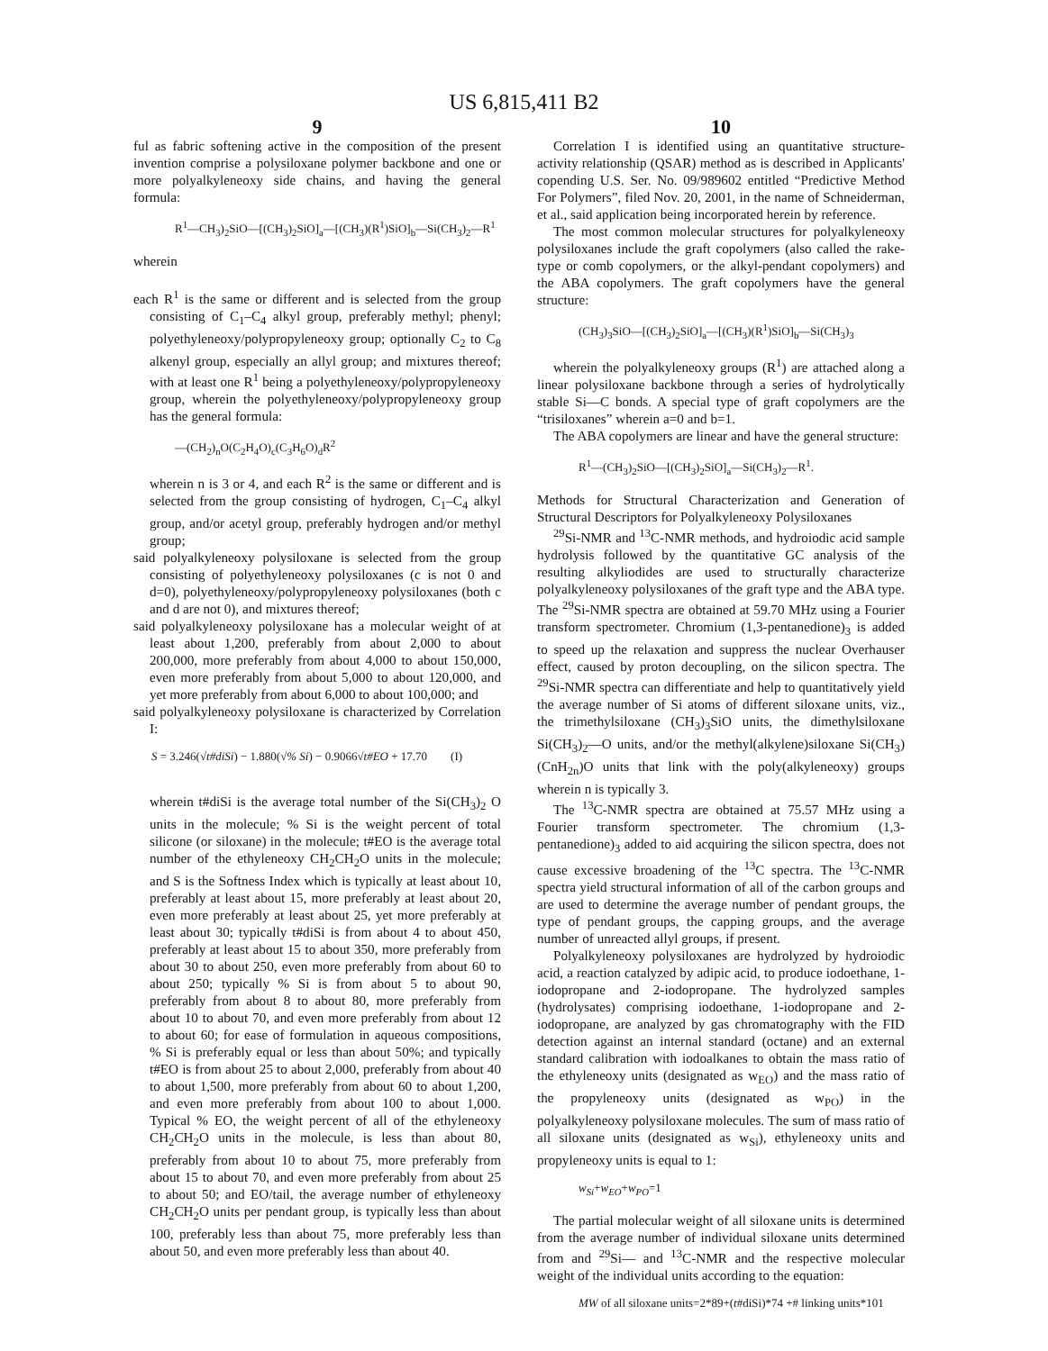US 6,815,411 B2
9
ful as fabric softening active in the composition of the present invention comprise a polysiloxane polymer backbone and one or more polyalkyleneoxy side chains, and having the general formula:
R<sup>1</sup>—CH<sub>3</sub>)<sub>2</sub>SiO—[(CH<sub>3</sub>)<sub>2</sub>SiO]<sub>a</sub>—[(CH<sub>3</sub>)(R<sup>1</sup>)SiO]<sub>b</sub>—Si(CH<sub>3</sub>)<sub>2</sub>—R<sup>1</sup>
wherein
each R<sup>1</sup> is the same or different and is selected from the group consisting of C<sub>1</sub>–C<sub>4</sub> alkyl group, preferably methyl; phenyl; polyethyleneoxy/polypropyleneoxy group; optionally C<sub>2</sub> to C<sub>8</sub> alkenyl group, especially an allyl group; and mixtures thereof; with at least one R<sup>1</sup> being a polyethyleneoxy/polypropyleneoxy group, wherein the polyethyleneoxy/polypropyleneoxy group has the general formula:
—(CH<sub>2</sub>)<sub>n</sub>O(C<sub>2</sub>H<sub>4</sub>O)<sub>c</sub>(C<sub>3</sub>H<sub>6</sub>O)<sub>d</sub>R<sup>2</sup>
wherein n is 3 or 4, and each R<sup>2</sup> is the same or different and is selected from the group consisting of hydrogen, C<sub>1</sub>–C<sub>4</sub> alkyl group, and/or acetyl group, preferably hydrogen and/or methyl group;
said polyalkyleneoxy polysiloxane is selected from the group consisting of polyethyleneoxy polysiloxanes (c is not 0 and d=0), polyethyleneoxy/polypropyleneoxy polysiloxanes (both c and d are not 0), and mixtures thereof;
said polyalkyleneoxy polysiloxane has a molecular weight of at least about 1,200, preferably from about 2,000 to about 200,000, more preferably from about 4,000 to about 150,000, even more preferably from about 5,000 to about 120,000, and yet more preferably from about 6,000 to about 100,000; and
said polyalkyleneoxy polysiloxane is characterized by Correlation I:
S = 3.246(√t#diSi) − 1.880(√% Si) − 0.9066√t#EO + 17.70 (I)
wherein t#diSi is the average total number of the Si(CH<sub>3</sub>)<sub>2</sub> O units in the molecule; % Si is the weight percent of total silicone (or siloxane) in the molecule; t#EO is the average total number of the ethyleneoxy CH<sub>2</sub>CH<sub>2</sub>O units in the molecule; and S is the Softness Index which is typically at least about 10, preferably at least about 15, more preferably at least about 20, even more preferably at least about 25, yet more preferably at least about 30; typically t#diSi is from about 4 to about 450, preferably at least about 15 to about 350, more preferably from about 30 to about 250, even more preferably from about 60 to about 250; typically % Si is from about 5 to about 90, preferably from about 8 to about 80, more preferably from about 10 to about 70, and even more preferably from about 12 to about 60; for ease of formulation in aqueous compositions, % Si is preferably equal or less than about 50%; and typically t#EO is from about 25 to about 2,000, preferably from about 40 to about 1,500, more preferably from about 60 to about 1,200, and even more preferably from about 100 to about 1,000. Typical % EO, the weight percent of all of the ethyleneoxy CH<sub>2</sub>CH<sub>2</sub>O units in the molecule, is less than about 80, preferably from about 10 to about 75, more preferably from about 15 to about 70, and even more preferably from about 25 to about 50; and EO/tail, the average number of ethyleneoxy CH<sub>2</sub>CH<sub>2</sub>O units per pendant group, is typically less than about 100, preferably less than about 75, more preferably less than about 50, and even more preferably less than about 40.
10
Correlation I is identified using an quantitative structure-activity relationship (QSAR) method as is described in Applicants' copending U.S. Ser. No. 09/989602 entitled “Predictive Method For Polymers”, filed Nov. 20, 2001, in the name of Schneiderman, et al., said application being incorporated herein by reference.
The most common molecular structures for polyalkyleneoxy polysiloxanes include the graft copolymers (also called the rake-type or comb copolymers, or the alkyl-pendant copolymers) and the ABA copolymers. The graft copolymers have the general structure:
(CH<sub>3</sub>)<sub>3</sub>SiO—[(CH<sub>3</sub>)<sub>2</sub>SiO]<sub>a</sub>—[(CH<sub>3</sub>)(R<sup>1</sup>)SiO]<sub>b</sub>—Si(CH<sub>3</sub>)<sub>3</sub>
wherein the polyalkyleneoxy groups (R<sup>1</sup>) are attached along a linear polysiloxane backbone through a series of hydrolytically stable Si—C bonds. A special type of graft copolymers are the “trisiloxanes” wherein a=0 and b=1.
The ABA copolymers are linear and have the general structure:
R<sup>1</sup>—(CH<sub>3</sub>)<sub>2</sub>SiO—[(CH<sub>3</sub>)<sub>2</sub>SiO]<sub>a</sub>—Si(CH<sub>3</sub>)<sub>2</sub>—R<sup>1</sup>.
Methods for Structural Characterization and Generation of Structural Descriptors for Polyalkyleneoxy Polysiloxanes
<sup>29</sup>Si-NMR and <sup>13</sup>C-NMR methods, and hydroiodic acid sample hydrolysis followed by the quantitative GC analysis of the resulting alkyliodides are used to structurally characterize polyalkyleneoxy polysiloxanes of the graft type and the ABA type. The <sup>29</sup>Si-NMR spectra are obtained at 59.70 MHz using a Fourier transform spectrometer. Chromium (1,3-pentanedione)<sub>3</sub> is added to speed up the relaxation and suppress the nuclear Overhauser effect, caused by proton decoupling, on the silicon spectra. The <sup>29</sup>Si-NMR spectra can differentiate and help to quantitatively yield the average number of Si atoms of different siloxane units, viz., the trimethylsiloxane (CH<sub>3</sub>)<sub>3</sub>SiO units, the dimethylsiloxane Si(CH<sub>3</sub>)<sub>2</sub>—O units, and/or the methyl(alkylene)siloxane Si(CH<sub>3</sub>)(CnH<sub>2n</sub>)O units that link with the poly(alkyleneoxy) groups wherein n is typically 3.
The <sup>13</sup>C-NMR spectra are obtained at 75.57 MHz using a Fourier transform spectrometer. The chromium (1,3-pentanedione)<sub>3</sub> added to aid acquiring the silicon spectra, does not cause excessive broadening of the <sup>13</sup>C spectra. The <sup>13</sup>C-NMR spectra yield structural information of all of the carbon groups and are used to determine the average number of pendant groups, the type of pendant groups, the capping groups, and the average number of unreacted allyl groups, if present.
Polyalkyleneoxy polysiloxanes are hydrolyzed by hydroiodic acid, a reaction catalyzed by adipic acid, to produce iodoethane, 1-iodopropane and 2-iodopropane. The hydrolyzed samples (hydrolysates) comprising iodoethane, 1-iodopropane and 2-iodopropane, are analyzed by gas chromatography with the FID detection against an internal standard (octane) and an external standard calibration with iodoalkanes to obtain the mass ratio of the ethyleneoxy units (designated as w<sub>EO</sub>) and the mass ratio of the propyleneoxy units (designated as w<sub>PO</sub>) in the polyalkyleneoxy polysiloxane molecules. The sum of mass ratio of all siloxane units (designated as w<sub>Si</sub>), ethyleneoxy units and propyleneoxy units is equal to 1:
w<sub>Si</sub>+w<sub>EO</sub>+w<sub>PO</sub>=1
The partial molecular weight of all siloxane units is determined from the average number of individual siloxane units determined from and <sup>29</sup>Si— and <sup>13</sup>C-NMR and the respective molecular weight of the individual units according to the equation:
MW of all siloxane units=2*89+(t#diSi)*74 +# linking units*101